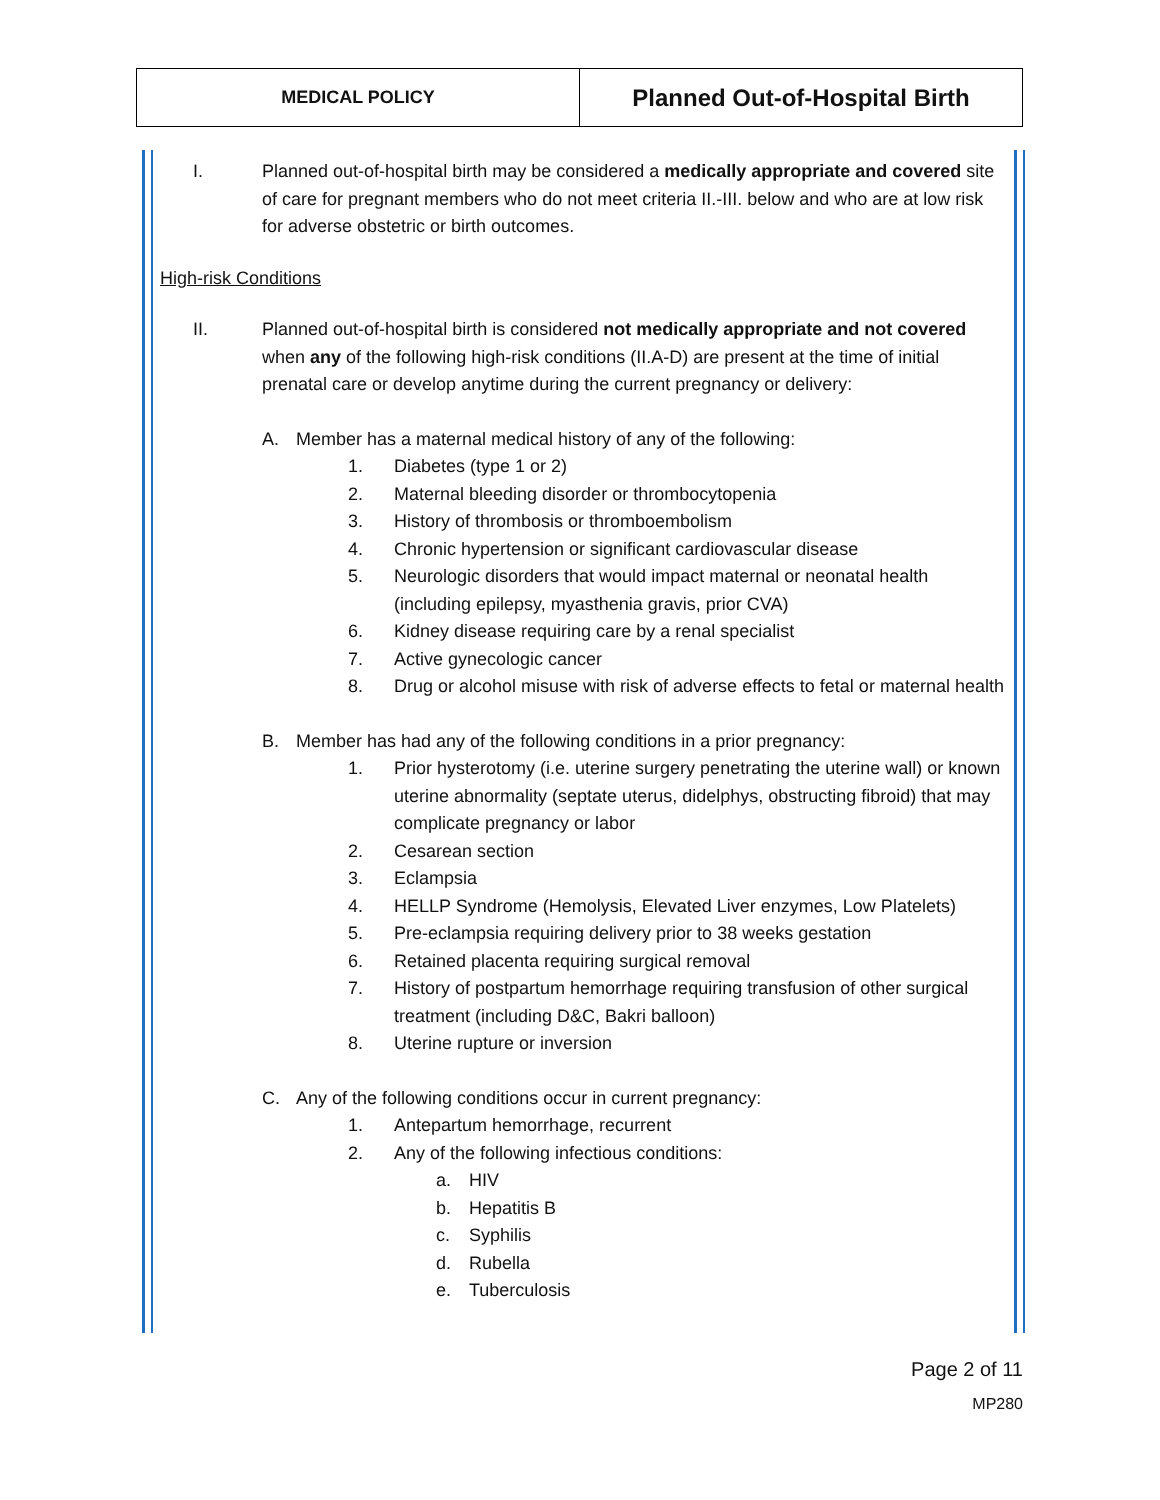| MEDICAL POLICY | Planned Out-of-Hospital Birth |
I. Planned out-of-hospital birth may be considered a medically appropriate and covered site of care for pregnant members who do not meet criteria II.-III. below and who are at low risk for adverse obstetric or birth outcomes.
High-risk Conditions
II. Planned out-of-hospital birth is considered not medically appropriate and not covered when any of the following high-risk conditions (II.A-D) are present at the time of initial prenatal care or develop anytime during the current pregnancy or delivery:
A. Member has a maternal medical history of any of the following:
1. Diabetes (type 1 or 2)
2. Maternal bleeding disorder or thrombocytopenia
3. History of thrombosis or thromboembolism
4. Chronic hypertension or significant cardiovascular disease
5. Neurologic disorders that would impact maternal or neonatal health (including epilepsy, myasthenia gravis, prior CVA)
6. Kidney disease requiring care by a renal specialist
7. Active gynecologic cancer
8. Drug or alcohol misuse with risk of adverse effects to fetal or maternal health
B. Member has had any of the following conditions in a prior pregnancy:
1. Prior hysterotomy (i.e. uterine surgery penetrating the uterine wall) or known uterine abnormality (septate uterus, didelphys, obstructing fibroid) that may complicate pregnancy or labor
2. Cesarean section
3. Eclampsia
4. HELLP Syndrome (Hemolysis, Elevated Liver enzymes, Low Platelets)
5. Pre-eclampsia requiring delivery prior to 38 weeks gestation
6. Retained placenta requiring surgical removal
7. History of postpartum hemorrhage requiring transfusion of other surgical treatment (including D&C, Bakri balloon)
8. Uterine rupture or inversion
C. Any of the following conditions occur in current pregnancy:
1. Antepartum hemorrhage, recurrent
2. Any of the following infectious conditions:
a. HIV
b. Hepatitis B
c. Syphilis
d. Rubella
e. Tuberculosis
Page 2 of 11
MP280